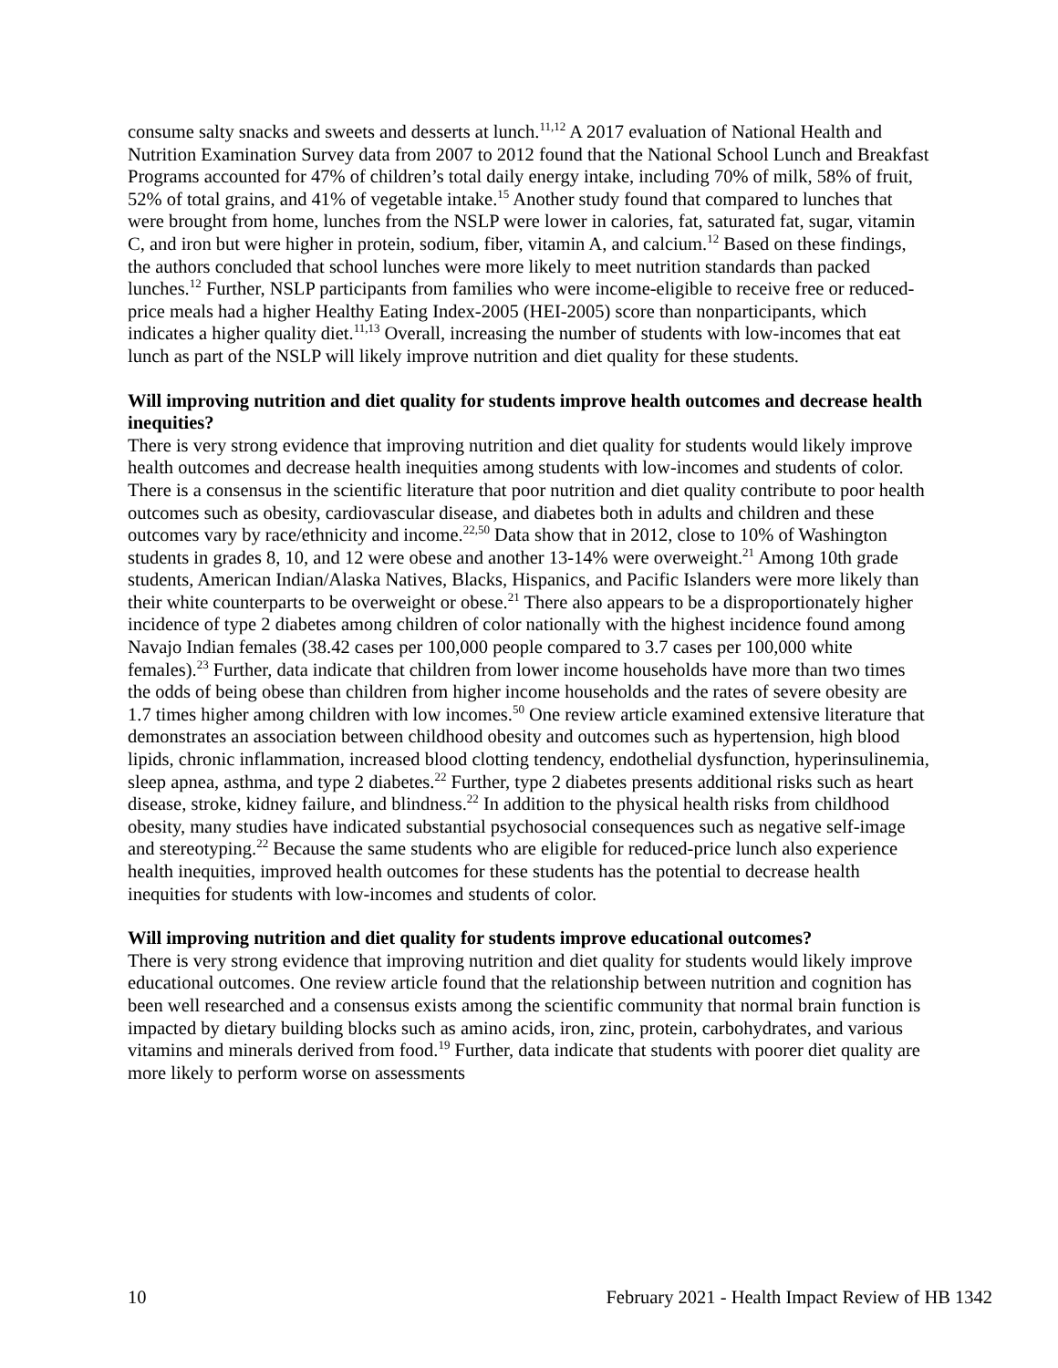consume salty snacks and sweets and desserts at lunch.<sup>11,12</sup> A 2017 evaluation of National Health and Nutrition Examination Survey data from 2007 to 2012 found that the National School Lunch and Breakfast Programs accounted for 47% of children’s total daily energy intake, including 70% of milk, 58% of fruit, 52% of total grains, and 41% of vegetable intake.<sup>15</sup> Another study found that compared to lunches that were brought from home, lunches from the NSLP were lower in calories, fat, saturated fat, sugar, vitamin C, and iron but were higher in protein, sodium, fiber, vitamin A, and calcium.<sup>12</sup> Based on these findings, the authors concluded that school lunches were more likely to meet nutrition standards than packed lunches.<sup>12</sup> Further, NSLP participants from families who were income-eligible to receive free or reduced-price meals had a higher Healthy Eating Index-2005 (HEI-2005) score than nonparticipants, which indicates a higher quality diet.<sup>11,13</sup> Overall, increasing the number of students with low-incomes that eat lunch as part of the NSLP will likely improve nutrition and diet quality for these students.
Will improving nutrition and diet quality for students improve health outcomes and decrease health inequities?
There is very strong evidence that improving nutrition and diet quality for students would likely improve health outcomes and decrease health inequities among students with low-incomes and students of color. There is a consensus in the scientific literature that poor nutrition and diet quality contribute to poor health outcomes such as obesity, cardiovascular disease, and diabetes both in adults and children and these outcomes vary by race/ethnicity and income.<sup>22,50</sup> Data show that in 2012, close to 10% of Washington students in grades 8, 10, and 12 were obese and another 13-14% were overweight.<sup>21</sup> Among 10th grade students, American Indian/Alaska Natives, Blacks, Hispanics, and Pacific Islanders were more likely than their white counterparts to be overweight or obese.<sup>21</sup> There also appears to be a disproportionately higher incidence of type 2 diabetes among children of color nationally with the highest incidence found among Navajo Indian females (38.42 cases per 100,000 people compared to 3.7 cases per 100,000 white females).<sup>23</sup> Further, data indicate that children from lower income households have more than two times the odds of being obese than children from higher income households and the rates of severe obesity are 1.7 times higher among children with low incomes.<sup>50</sup> One review article examined extensive literature that demonstrates an association between childhood obesity and outcomes such as hypertension, high blood lipids, chronic inflammation, increased blood clotting tendency, endothelial dysfunction, hyperinsulinemia, sleep apnea, asthma, and type 2 diabetes.<sup>22</sup> Further, type 2 diabetes presents additional risks such as heart disease, stroke, kidney failure, and blindness.<sup>22</sup> In addition to the physical health risks from childhood obesity, many studies have indicated substantial psychosocial consequences such as negative self-image and stereotyping.<sup>22</sup> Because the same students who are eligible for reduced-price lunch also experience health inequities, improved health outcomes for these students has the potential to decrease health inequities for students with low-incomes and students of color.
Will improving nutrition and diet quality for students improve educational outcomes?
There is very strong evidence that improving nutrition and diet quality for students would likely improve educational outcomes. One review article found that the relationship between nutrition and cognition has been well researched and a consensus exists among the scientific community that normal brain function is impacted by dietary building blocks such as amino acids, iron, zinc, protein, carbohydrates, and various vitamins and minerals derived from food.<sup>19</sup> Further, data indicate that students with poorer diet quality are more likely to perform worse on assessments
10 February 2021 - Health Impact Review of HB 1342